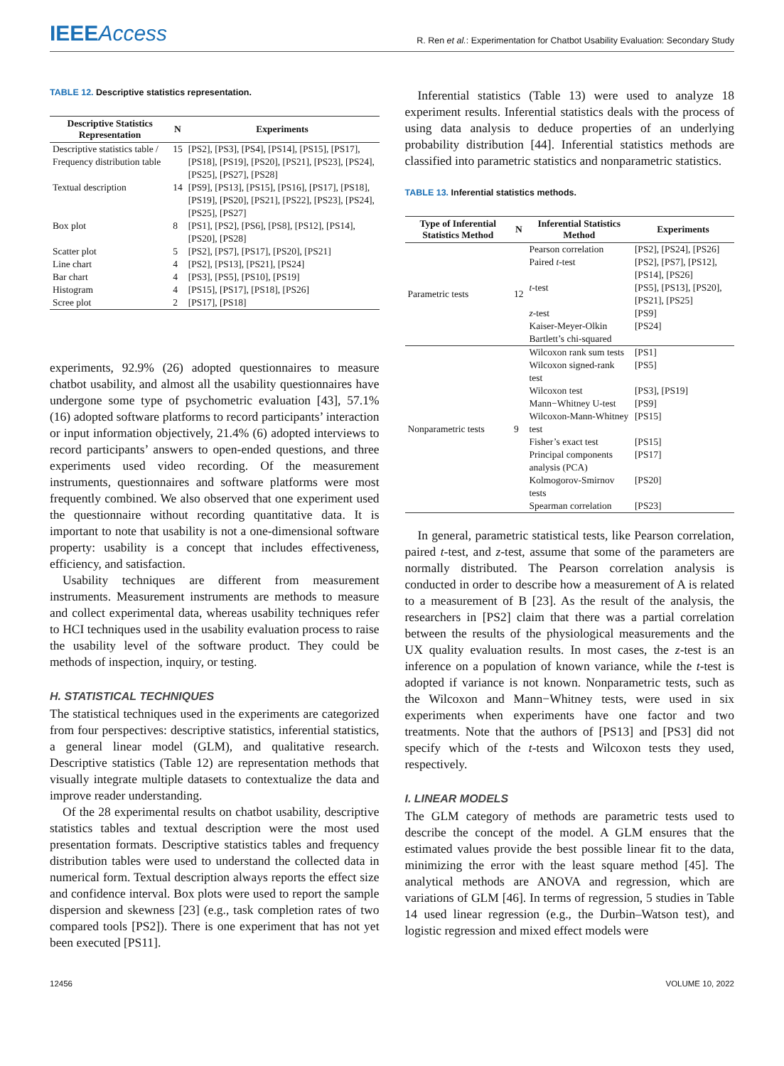IEEEAccess
R. Ren et al.: Experimentation for Chatbot Usability Evaluation: Secondary Study
TABLE 12. Descriptive statistics representation.
| Descriptive Statistics Representation | N | Experiments |
| --- | --- | --- |
| Descriptive statistics table / Frequency distribution table | 15 | [PS2], [PS3], [PS4], [PS14], [PS15], [PS17], [PS18], [PS19], [PS20], [PS21], [PS23], [PS24], [PS25], [PS27], [PS28] |
| Textual description | 14 | [PS9], [PS13], [PS15], [PS16], [PS17], [PS18], [PS19], [PS20], [PS21], [PS22], [PS23], [PS24], [PS25], [PS27] |
| Box plot | 8 | [PS1], [PS2], [PS6], [PS8], [PS12], [PS14], [PS20], [PS28] |
| Scatter plot | 5 | [PS2], [PS7], [PS17], [PS20], [PS21] |
| Line chart | 4 | [PS2], [PS13], [PS21], [PS24] |
| Bar chart | 4 | [PS3], [PS5], [PS10], [PS19] |
| Histogram | 4 | [PS15], [PS17], [PS18], [PS26] |
| Scree plot | 2 | [PS17], [PS18] |
experiments, 92.9% (26) adopted questionnaires to measure chatbot usability, and almost all the usability questionnaires have undergone some type of psychometric evaluation [43], 57.1% (16) adopted software platforms to record participants’ interaction or input information objectively, 21.4% (6) adopted interviews to record participants’ answers to open-ended questions, and three experiments used video recording. Of the measurement instruments, questionnaires and software platforms were most frequently combined. We also observed that one experiment used the questionnaire without recording quantitative data. It is important to note that usability is not a one-dimensional software property: usability is a concept that includes effectiveness, efficiency, and satisfaction.
Usability techniques are different from measurement instruments. Measurement instruments are methods to measure and collect experimental data, whereas usability techniques refer to HCI techniques used in the usability evaluation process to raise the usability level of the software product. They could be methods of inspection, inquiry, or testing.
H. STATISTICAL TECHNIQUES
The statistical techniques used in the experiments are categorized from four perspectives: descriptive statistics, inferential statistics, a general linear model (GLM), and qualitative research. Descriptive statistics (Table 12) are representation methods that visually integrate multiple datasets to contextualize the data and improve reader understanding.
Of the 28 experimental results on chatbot usability, descriptive statistics tables and textual description were the most used presentation formats. Descriptive statistics tables and frequency distribution tables were used to understand the collected data in numerical form. Textual description always reports the effect size and confidence interval. Box plots were used to report the sample dispersion and skewness [23] (e.g., task completion rates of two compared tools [PS2]). There is one experiment that has not yet been executed [PS11].
Inferential statistics (Table 13) were used to analyze 18 experiment results. Inferential statistics deals with the process of using data analysis to deduce properties of an underlying probability distribution [44]. Inferential statistics methods are classified into parametric statistics and nonparametric statistics.
TABLE 13. Inferential statistics methods.
| Type of Inferential Statistics Method | N | Inferential Statistics Method | Experiments |
| --- | --- | --- | --- |
| Parametric tests | 12 | Pearson correlation | [PS2], [PS24], [PS26] |
| | | Paired t -test | [PS2], [PS7], [PS12], [PS14], [PS26] |
| | | t -test | [PS5], [PS13], [PS20], [PS21], [PS25] |
| | | z -test | [PS9] |
| | | Kaiser-Meyer-Olkin | [PS24] |
| | | Bartlett’s chi-squared | |
| Nonparametric tests | 9 | Wilcoxon rank sum tests | [PS1] |
| | | Wilcoxon signed-rank test | [PS5] |
| | | Wilcoxon test | [PS3], [PS19] |
| | | Mann−Whitney U-test | [PS9] |
| | | Wilcoxon-Mann-Whitney test | [PS15] |
| | | Fisher’s exact test | [PS15] |
| | | Principal components analysis (PCA) | [PS17] |
| | | Kolmogorov-Smirnov tests | [PS20] |
| | | Spearman correlation | [PS23] |
In general, parametric statistical tests, like Pearson correlation, paired t-test, and z-test, assume that some of the parameters are normally distributed. The Pearson correlation analysis is conducted in order to describe how a measurement of A is related to a measurement of B [23]. As the result of the analysis, the researchers in [PS2] claim that there was a partial correlation between the results of the physiological measurements and the UX quality evaluation results. In most cases, the z-test is an inference on a population of known variance, while the t-test is adopted if variance is not known. Nonparametric tests, such as the Wilcoxon and Mann−Whitney tests, were used in six experiments when experiments have one factor and two treatments. Note that the authors of [PS13] and [PS3] did not specify which of the t-tests and Wilcoxon tests they used, respectively.
I. LINEAR MODELS
The GLM category of methods are parametric tests used to describe the concept of the model. A GLM ensures that the estimated values provide the best possible linear fit to the data, minimizing the error with the least square method [45]. The analytical methods are ANOVA and regression, which are variations of GLM [46]. In terms of regression, 5 studies in Table 14 used linear regression (e.g., the Durbin–Watson test), and logistic regression and mixed effect models were
12456 VOLUME 10, 2022